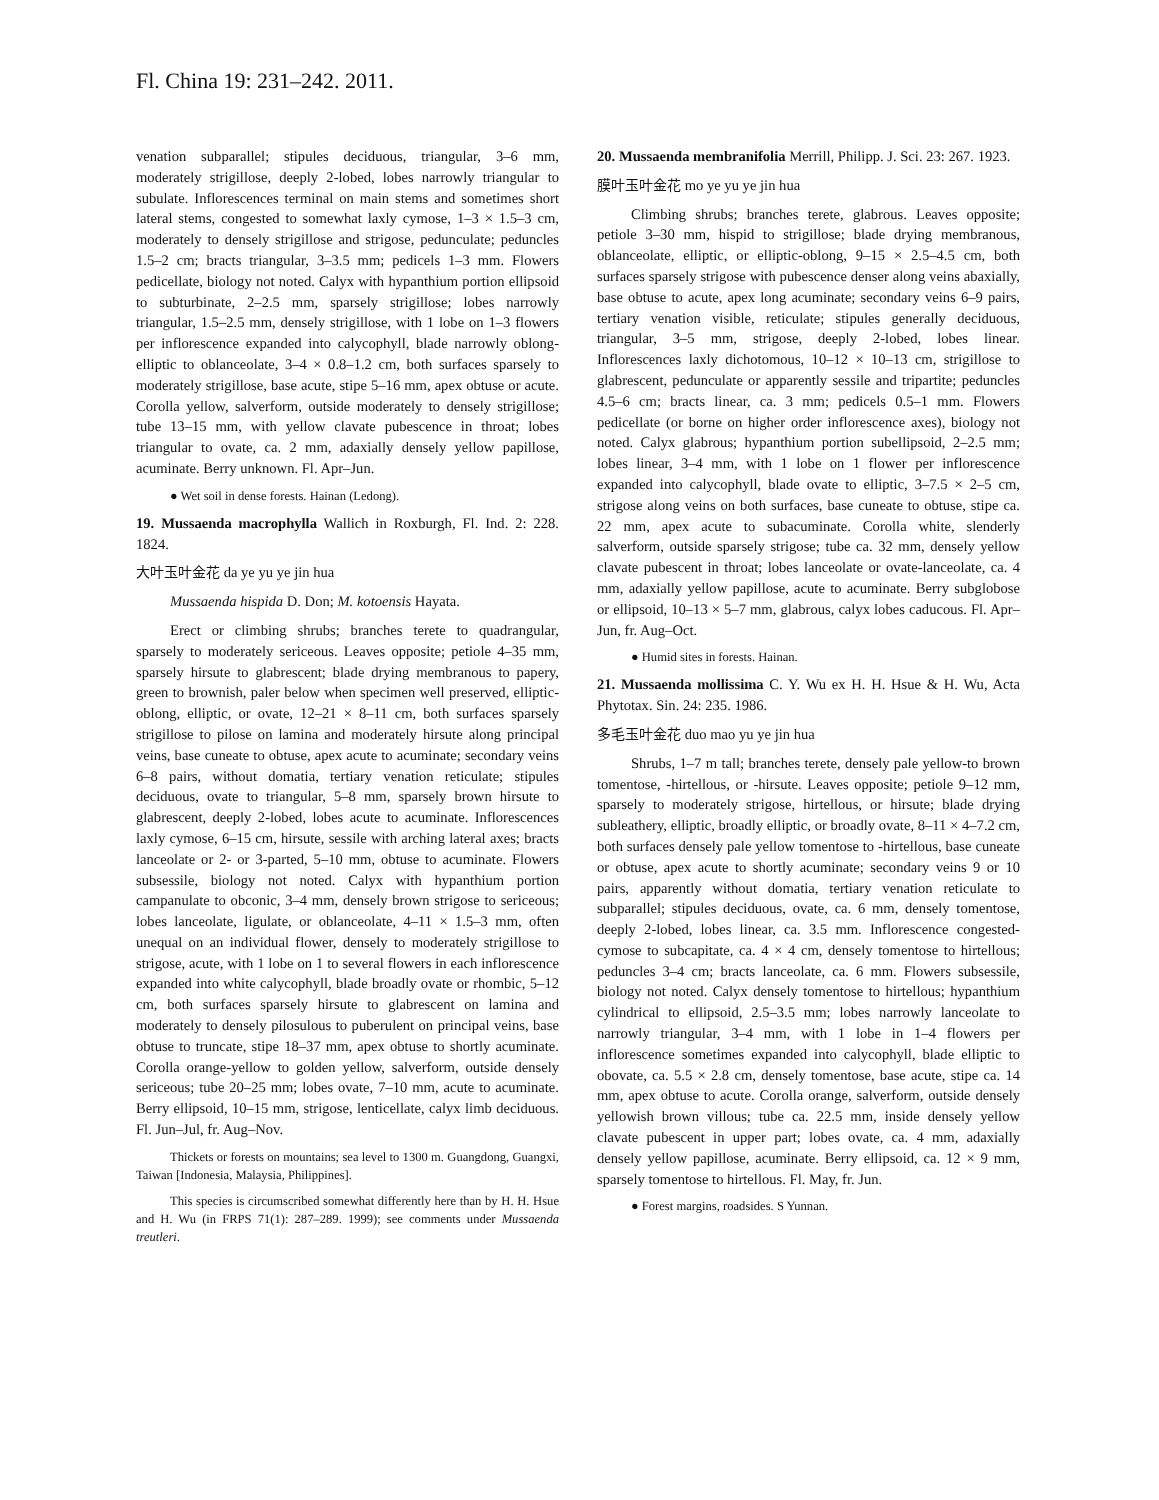Fl. China 19: 231–242. 2011.
venation subparallel; stipules deciduous, triangular, 3–6 mm, moderately strigillose, deeply 2-lobed, lobes narrowly triangular to subulate. Inflorescences terminal on main stems and sometimes short lateral stems, congested to somewhat laxly cymose, 1–3 × 1.5–3 cm, moderately to densely strigillose and strigose, pedunculate; peduncles 1.5–2 cm; bracts triangular, 3–3.5 mm; pedicels 1–3 mm. Flowers pedicellate, biology not noted. Calyx with hypanthium portion ellipsoid to subturbinate, 2–2.5 mm, sparsely strigillose; lobes narrowly triangular, 1.5–2.5 mm, densely strigillose, with 1 lobe on 1–3 flowers per inflorescence expanded into calycophyll, blade narrowly oblong-elliptic to oblanceolate, 3–4 × 0.8–1.2 cm, both surfaces sparsely to moderately strigillose, base acute, stipe 5–16 mm, apex obtuse or acute. Corolla yellow, salverform, outside moderately to densely strigillose; tube 13–15 mm, with yellow clavate pubescence in throat; lobes triangular to ovate, ca. 2 mm, adaxially densely yellow papillose, acuminate. Berry unknown. Fl. Apr–Jun.
● Wet soil in dense forests. Hainan (Ledong).
19. Mussaenda macrophylla Wallich in Roxburgh, Fl. Ind. 2: 228. 1824.
大叶玉叶金花 da ye yu ye jin hua
Mussaenda hispida D. Don; M. kotoensis Hayata.
Erect or climbing shrubs; branches terete to quadrangular, sparsely to moderately sericeous. Leaves opposite; petiole 4–35 mm, sparsely hirsute to glabrescent; blade drying membranous to papery, green to brownish, paler below when specimen well preserved, elliptic-oblong, elliptic, or ovate, 12–21 × 8–11 cm, both surfaces sparsely strigillose to pilose on lamina and moderately hirsute along principal veins, base cuneate to obtuse, apex acute to acuminate; secondary veins 6–8 pairs, without domatia, tertiary venation reticulate; stipules deciduous, ovate to triangular, 5–8 mm, sparsely brown hirsute to glabrescent, deeply 2-lobed, lobes acute to acuminate. Inflorescences laxly cymose, 6–15 cm, hirsute, sessile with arching lateral axes; bracts lanceolate or 2- or 3-parted, 5–10 mm, obtuse to acuminate. Flowers subsessile, biology not noted. Calyx with hypanthium portion campanulate to obconic, 3–4 mm, densely brown strigose to sericeous; lobes lanceolate, ligulate, or oblanceolate, 4–11 × 1.5–3 mm, often unequal on an individual flower, densely to moderately strigillose to strigose, acute, with 1 lobe on 1 to several flowers in each inflorescence expanded into white calycophyll, blade broadly ovate or rhombic, 5–12 cm, both surfaces sparsely hirsute to glabrescent on lamina and moderately to densely pilosulous to puberulent on principal veins, base obtuse to truncate, stipe 18–37 mm, apex obtuse to shortly acuminate. Corolla orange-yellow to golden yellow, salverform, outside densely sericeous; tube 20–25 mm; lobes ovate, 7–10 mm, acute to acuminate. Berry ellipsoid, 10–15 mm, strigose, lenticellate, calyx limb deciduous. Fl. Jun–Jul, fr. Aug–Nov.
Thickets or forests on mountains; sea level to 1300 m. Guangdong, Guangxi, Taiwan [Indonesia, Malaysia, Philippines].
This species is circumscribed somewhat differently here than by H. H. Hsue and H. Wu (in FRPS 71(1): 287–289. 1999); see comments under Mussaenda treutleri.
20. Mussaenda membranifolia Merrill, Philipp. J. Sci. 23: 267. 1923.
膜叶玉叶金花 mo ye yu ye jin hua
Climbing shrubs; branches terete, glabrous. Leaves opposite; petiole 3–30 mm, hispid to strigillose; blade drying membranous, oblanceolate, elliptic, or elliptic-oblong, 9–15 × 2.5–4.5 cm, both surfaces sparsely strigose with pubescence denser along veins abaxially, base obtuse to acute, apex long acuminate; secondary veins 6–9 pairs, tertiary venation visible, reticulate; stipules generally deciduous, triangular, 3–5 mm, strigose, deeply 2-lobed, lobes linear. Inflorescences laxly dichotomous, 10–12 × 10–13 cm, strigillose to glabrescent, pedunculate or apparently sessile and tripartite; peduncles 4.5–6 cm; bracts linear, ca. 3 mm; pedicels 0.5–1 mm. Flowers pedicellate (or borne on higher order inflorescence axes), biology not noted. Calyx glabrous; hypanthium portion subellipsoid, 2–2.5 mm; lobes linear, 3–4 mm, with 1 lobe on 1 flower per inflorescence expanded into calycophyll, blade ovate to elliptic, 3–7.5 × 2–5 cm, strigose along veins on both surfaces, base cuneate to obtuse, stipe ca. 22 mm, apex acute to subacuminate. Corolla white, slenderly salverform, outside sparsely strigose; tube ca. 32 mm, densely yellow clavate pubescent in throat; lobes lanceolate or ovate-lanceolate, ca. 4 mm, adaxially yellow papillose, acute to acuminate. Berry subglobose or ellipsoid, 10–13 × 5–7 mm, glabrous, calyx lobes caducous. Fl. Apr–Jun, fr. Aug–Oct.
● Humid sites in forests. Hainan.
21. Mussaenda mollissima C. Y. Wu ex H. H. Hsue & H. Wu, Acta Phytotax. Sin. 24: 235. 1986.
多毛玉叶金花 duo mao yu ye jin hua
Shrubs, 1–7 m tall; branches terete, densely pale yellow-to brown tomentose, -hirtellous, or -hirsute. Leaves opposite; petiole 9–12 mm, sparsely to moderately strigose, hirtellous, or hirsute; blade drying subleathery, elliptic, broadly elliptic, or broadly ovate, 8–11 × 4–7.2 cm, both surfaces densely pale yellow tomentose to -hirtellous, base cuneate or obtuse, apex acute to shortly acuminate; secondary veins 9 or 10 pairs, apparently without domatia, tertiary venation reticulate to subparallel; stipules deciduous, ovate, ca. 6 mm, densely tomentose, deeply 2-lobed, lobes linear, ca. 3.5 mm. Inflorescence congested-cymose to subcapitate, ca. 4 × 4 cm, densely tomentose to hirtellous; peduncles 3–4 cm; bracts lanceolate, ca. 6 mm. Flowers subsessile, biology not noted. Calyx densely tomentose to hirtellous; hypanthium cylindrical to ellipsoid, 2.5–3.5 mm; lobes narrowly lanceolate to narrowly triangular, 3–4 mm, with 1 lobe in 1–4 flowers per inflorescence sometimes expanded into calycophyll, blade elliptic to obovate, ca. 5.5 × 2.8 cm, densely tomentose, base acute, stipe ca. 14 mm, apex obtuse to acute. Corolla orange, salverform, outside densely yellowish brown villous; tube ca. 22.5 mm, inside densely yellow clavate pubescent in upper part; lobes ovate, ca. 4 mm, adaxially densely yellow papillose, acuminate. Berry ellipsoid, ca. 12 × 9 mm, sparsely tomentose to hirtellous. Fl. May, fr. Jun.
● Forest margins, roadsides. S Yunnan.